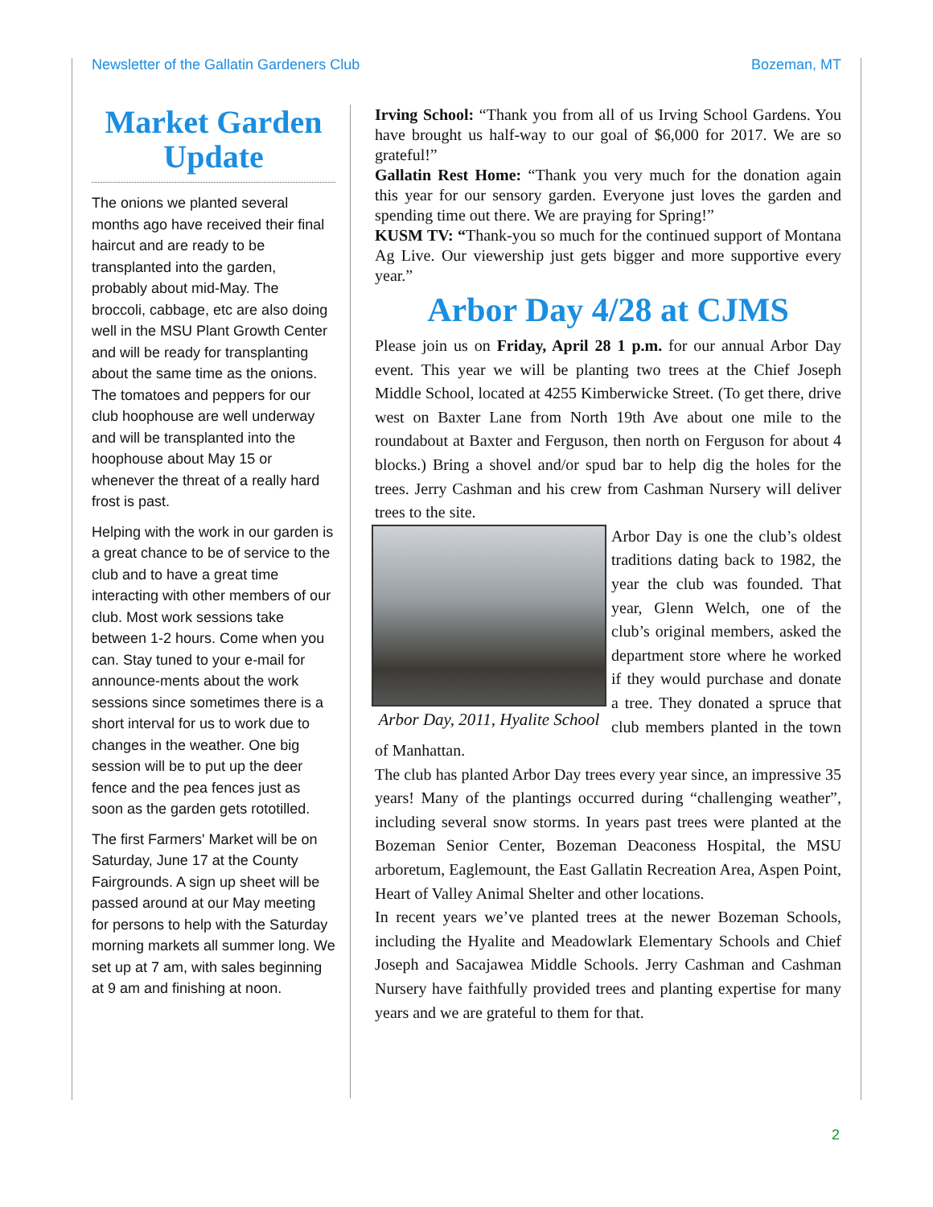Newsletter of the Gallatin Gardeners Club Bozeman, MT
Market Garden Update
The onions we planted several months ago have received their final haircut and are ready to be transplanted into the garden, probably about mid-May. The broccoli, cabbage, etc are also doing well in the MSU Plant Growth Center and will be ready for transplanting about the same time as the onions. The tomatoes and peppers for our club hoophouse are well underway and will be transplanted into the hoophouse about May 15 or whenever the threat of a really hard frost is past.
Helping with the work in our garden is a great chance to be of service to the club and to have a great time interacting with other members of our club. Most work sessions take between 1-2 hours. Come when you can. Stay tuned to your e-mail for announce-ments about the work sessions since sometimes there is a short interval for us to work due to changes in the weather. One big session will be to put up the deer fence and the pea fences just as soon as the garden gets rototilled.
The first Farmers' Market will be on Saturday, June 17 at the County Fairgrounds. A sign up sheet will be passed around at our May meeting for persons to help with the Saturday morning markets all summer long. We set up at 7 am, with sales beginning at 9 am and finishing at noon.
Irving School: “Thank you from all of us Irving School Gardens. You have brought us half-way to our goal of $6,000 for 2017. We are so grateful!”
Gallatin Rest Home: “Thank you very much for the donation again this year for our sensory garden. Everyone just loves the garden and spending time out there. We are praying for Spring!”
KUSM TV: “Thank-you so much for the continued support of Montana Ag Live. Our viewership just gets bigger and more supportive every year.”
Arbor Day 4/28 at CJMS
Please join us on Friday, April 28 1 p.m. for our annual Arbor Day event. This year we will be planting two trees at the Chief Joseph Middle School, located at 4255 Kimberwicke Street. (To get there, drive west on Baxter Lane from North 19th Ave about one mile to the roundabout at Baxter and Ferguson, then north on Ferguson for about 4 blocks.) Bring a shovel and/or spud bar to help dig the holes for the trees. Jerry Cashman and his crew from Cashman Nursery will deliver trees to the site.
Arbor Day, 2011, Hyalite School
Arbor Day is one the club’s oldest traditions dating back to 1982, the year the club was founded. That year, Glenn Welch, one of the club’s original members, asked the department store where he worked if they would purchase and donate a tree. They donated a spruce that club members planted in the town of Manhattan.
The club has planted Arbor Day trees every year since, an impressive 35 years! Many of the plantings occurred during “challenging weather”, including several snow storms. In years past trees were planted at the Bozeman Senior Center, Bozeman Deaconess Hospital, the MSU arboretum, Eaglemount, the East Gallatin Recreation Area, Aspen Point, Heart of Valley Animal Shelter and other locations.
In recent years we’ve planted trees at the newer Bozeman Schools, including the Hyalite and Meadowlark Elementary Schools and Chief Joseph and Sacajawea Middle Schools. Jerry Cashman and Cashman Nursery have faithfully provided trees and planting expertise for many years and we are grateful to them for that.
2